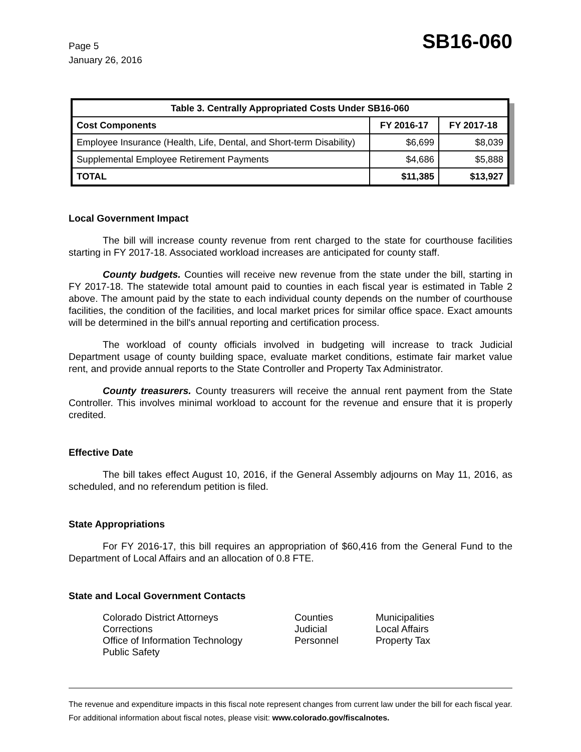Page 5
January 26, 2016
SB16-060
| Table 3. Centrally Appropriated Costs Under SB16-060 | | |
| --- | --- | --- |
| Cost Components | FY 2016-17 | FY 2017-18 |
| Employee Insurance (Health, Life, Dental, and Short-term Disability) | $6,699 | $8,039 |
| Supplemental Employee Retirement Payments | $4,686 | $5,888 |
| TOTAL | $11,385 | $13,927 |
Local Government Impact
The bill will increase county revenue from rent charged to the state for courthouse facilities starting in FY 2017-18. Associated workload increases are anticipated for county staff.
County budgets. Counties will receive new revenue from the state under the bill, starting in FY 2017-18. The statewide total amount paid to counties in each fiscal year is estimated in Table 2 above. The amount paid by the state to each individual county depends on the number of courthouse facilities, the condition of the facilities, and local market prices for similar office space. Exact amounts will be determined in the bill's annual reporting and certification process.
The workload of county officials involved in budgeting will increase to track Judicial Department usage of county building space, evaluate market conditions, estimate fair market value rent, and provide annual reports to the State Controller and Property Tax Administrator.
County treasurers. County treasurers will receive the annual rent payment from the State Controller. This involves minimal workload to account for the revenue and ensure that it is properly credited.
Effective Date
The bill takes effect August 10, 2016, if the General Assembly adjourns on May 11, 2016, as scheduled, and no referendum petition is filed.
State Appropriations
For FY 2016-17, this bill requires an appropriation of $60,416 from the General Fund to the Department of Local Affairs and an allocation of 0.8 FTE.
State and Local Government Contacts
Colorado District Attorneys
Counties
Municipalities
Corrections
Judicial
Local Affairs
Office of Information Technology
Personnel
Property Tax
Public Safety
The revenue and expenditure impacts in this fiscal note represent changes from current law under the bill for each fiscal year. For additional information about fiscal notes, please visit: www.colorado.gov/fiscalnotes.